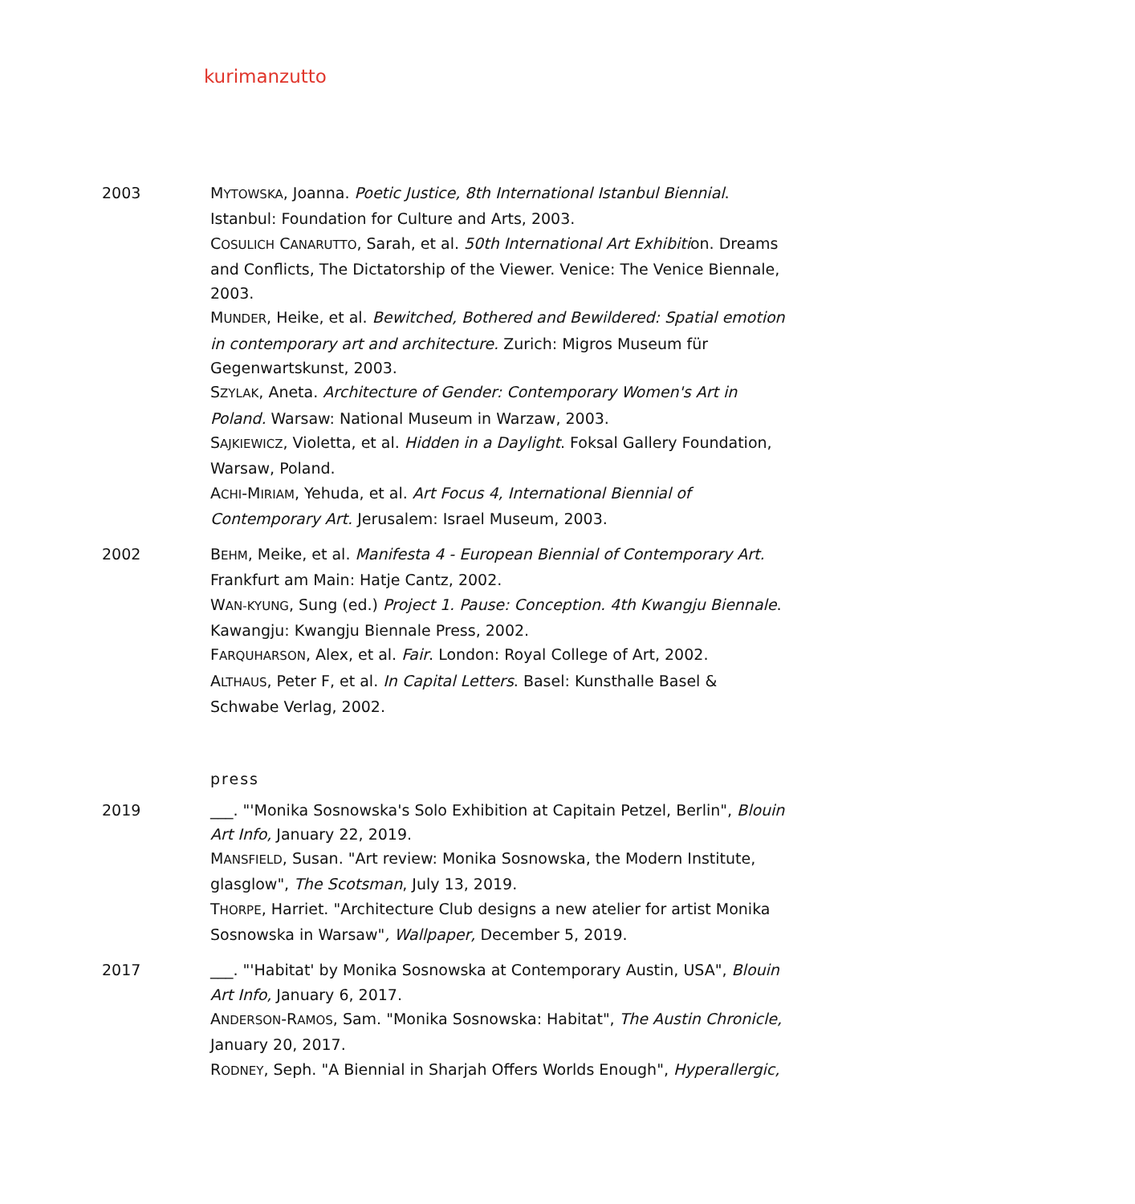kurimanzutto
2003 MYTOWSKA, Joanna. Poetic Justice, 8th International Istanbul Biennial. Istanbul: Foundation for Culture and Arts, 2003.
COSULICH CANARUTTO, Sarah, et al. 50th International Art Exhibition. Dreams and Conflicts, The Dictatorship of the Viewer. Venice: The Venice Biennale, 2003.
MUNDER, Heike, et al. Bewitched, Bothered and Bewildered: Spatial emotion in contemporary art and architecture. Zurich: Migros Museum für Gegenwartskunst, 2003.
SZYLAK, Aneta. Architecture of Gender: Contemporary Women's Art in Poland. Warsaw: National Museum in Warzaw, 2003.
SAJKIEWICZ, Violetta, et al. Hidden in a Daylight. Foksal Gallery Foundation, Warsaw, Poland.
ACHI-MIRIAM, Yehuda, et al. Art Focus 4, International Biennial of Contemporary Art. Jerusalem: Israel Museum, 2003.
2002 BEHM, Meike, et al. Manifesta 4 - European Biennial of Contemporary Art. Frankfurt am Main: Hatje Cantz, 2002.
WAN-KYUNG, Sung (ed.) Project 1. Pause: Conception. 4th Kwangju Biennale. Kawangju: Kwangju Biennale Press, 2002.
FARQUHARSON, Alex, et al. Fair. London: Royal College of Art, 2002.
ALTHAUS, Peter F, et al. In Capital Letters. Basel: Kunsthalle Basel & Schwabe Verlag, 2002.
press
2019 ___. "'Monika Sosnowska's Solo Exhibition at Capitain Petzel, Berlin", Blouin Art Info, January 22, 2019.
MANSFIELD, Susan. "Art review: Monika Sosnowska, the Modern Institute, glasglow", The Scotsman, July 13, 2019.
THORPE, Harriet. "Architecture Club designs a new atelier for artist Monika Sosnowska in Warsaw", Wallpaper, December 5, 2019.
2017 ___. "'Habitat' by Monika Sosnowska at Contemporary Austin, USA", Blouin Art Info, January 6, 2017.
ANDERSON-RAMOS, Sam. "Monika Sosnowska: Habitat", The Austin Chronicle, January 20, 2017.
RODNEY, Seph. "A Biennial in Sharjah Offers Worlds Enough", Hyperallergic,